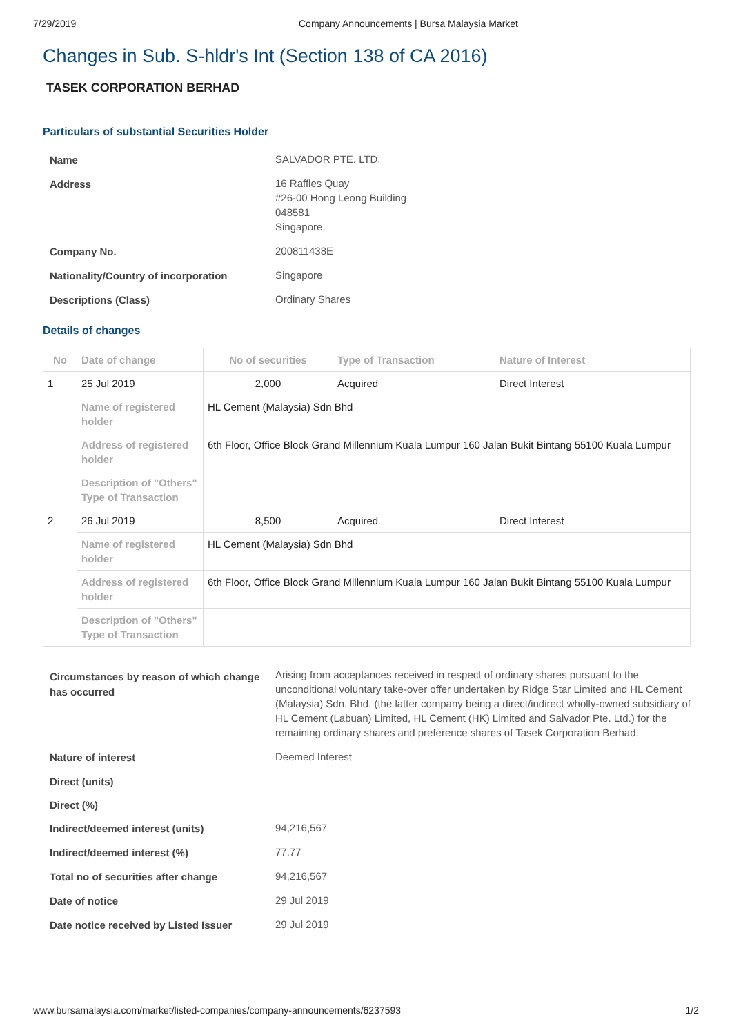7/29/2019 Company Announcements | Bursa Malaysia Market
Changes in Sub. S-hldr's Int (Section 138 of CA 2016)
TASEK CORPORATION BERHAD
Particulars of substantial Securities Holder
| Name | SALVADOR PTE. LTD. |
| Address | 16 Raffles Quay #26-00 Hong Leong Building 048581 Singapore. |
| Company No. | 200811438E |
| Nationality/Country of incorporation | Singapore |
| Descriptions (Class) | Ordinary Shares |
Details of changes
| No | Date of change | No of securities | Type of Transaction | Nature of Interest |
| --- | --- | --- | --- | --- |
| 1 | 25 Jul 2019 | 2,000 | Acquired | Direct Interest |
| | Name of registered holder | HL Cement (Malaysia) Sdn Bhd | | |
| | Address of registered holder | 6th Floor, Office Block Grand Millennium Kuala Lumpur 160 Jalan Bukit Bintang 55100 Kuala Lumpur | | |
| | Description of "Others" Type of Transaction | | | |
| 2 | 26 Jul 2019 | 8,500 | Acquired | Direct Interest |
| | Name of registered holder | HL Cement (Malaysia) Sdn Bhd | | |
| | Address of registered holder | 6th Floor, Office Block Grand Millennium Kuala Lumpur 160 Jalan Bukit Bintang 55100 Kuala Lumpur | | |
| | Description of "Others" Type of Transaction | | | |
| Circumstances by reason of which change has occurred | Arising from acceptances received in respect of ordinary shares pursuant to the unconditional voluntary take-over offer undertaken by Ridge Star Limited and HL Cement (Malaysia) Sdn. Bhd. (the latter company being a direct/indirect wholly-owned subsidiary of HL Cement (Labuan) Limited, HL Cement (HK) Limited and Salvador Pte. Ltd.) for the remaining ordinary shares and preference shares of Tasek Corporation Berhad. |
| Nature of interest | Deemed Interest |
| Direct (units) | |
| Direct (%) | |
| Indirect/deemed interest (units) | 94,216,567 |
| Indirect/deemed interest (%) | 77.77 |
| Total no of securities after change | 94,216,567 |
| Date of notice | 29 Jul 2019 |
| Date notice received by Listed Issuer | 29 Jul 2019 |
www.bursamalaysia.com/market/listed-companies/company-announcements/6237593 1/2